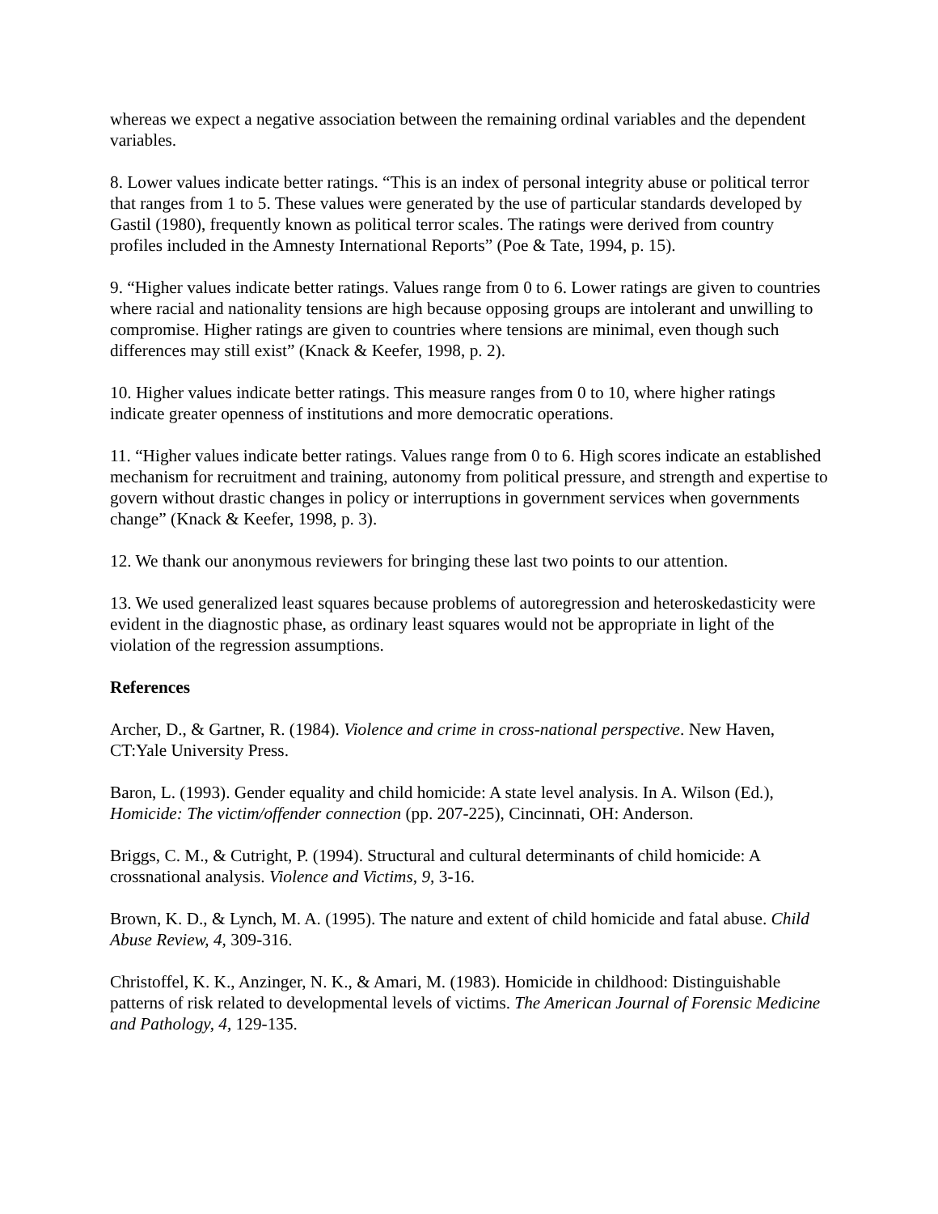whereas we expect a negative association between the remaining ordinal variables and the dependent variables.
8. Lower values indicate better ratings. “This is an index of personal integrity abuse or political terror that ranges from 1 to 5. These values were generated by the use of particular standards developed by Gastil (1980), frequently known as political terror scales. The ratings were derived from country profiles included in the Amnesty International Reports” (Poe & Tate, 1994, p. 15).
9. “Higher values indicate better ratings. Values range from 0 to 6. Lower ratings are given to countries where racial and nationality tensions are high because opposing groups are intolerant and unwilling to compromise. Higher ratings are given to countries where tensions are minimal, even though such differences may still exist” (Knack & Keefer, 1998, p. 2).
10. Higher values indicate better ratings. This measure ranges from 0 to 10, where higher ratings indicate greater openness of institutions and more democratic operations.
11. “Higher values indicate better ratings. Values range from 0 to 6. High scores indicate an established mechanism for recruitment and training, autonomy from political pressure, and strength and expertise to govern without drastic changes in policy or interruptions in government services when governments change” (Knack & Keefer, 1998, p. 3).
12. We thank our anonymous reviewers for bringing these last two points to our attention.
13. We used generalized least squares because problems of autoregression and heteroskedasticity were evident in the diagnostic phase, as ordinary least squares would not be appropriate in light of the violation of the regression assumptions.
References
Archer, D., & Gartner, R. (1984). Violence and crime in cross-national perspective. New Haven, CT:Yale University Press.
Baron, L. (1993). Gender equality and child homicide: A state level analysis. In A. Wilson (Ed.), Homicide: The victim/offender connection (pp. 207-225), Cincinnati, OH: Anderson.
Briggs, C. M., & Cutright, P. (1994). Structural and cultural determinants of child homicide: A crossnational analysis. Violence and Victims, 9, 3-16.
Brown, K. D., & Lynch, M. A. (1995). The nature and extent of child homicide and fatal abuse. Child Abuse Review, 4, 309-316.
Christoffel, K. K., Anzinger, N. K., & Amari, M. (1983). Homicide in childhood: Distinguishable patterns of risk related to developmental levels of victims. The American Journal of Forensic Medicine and Pathology, 4, 129-135.